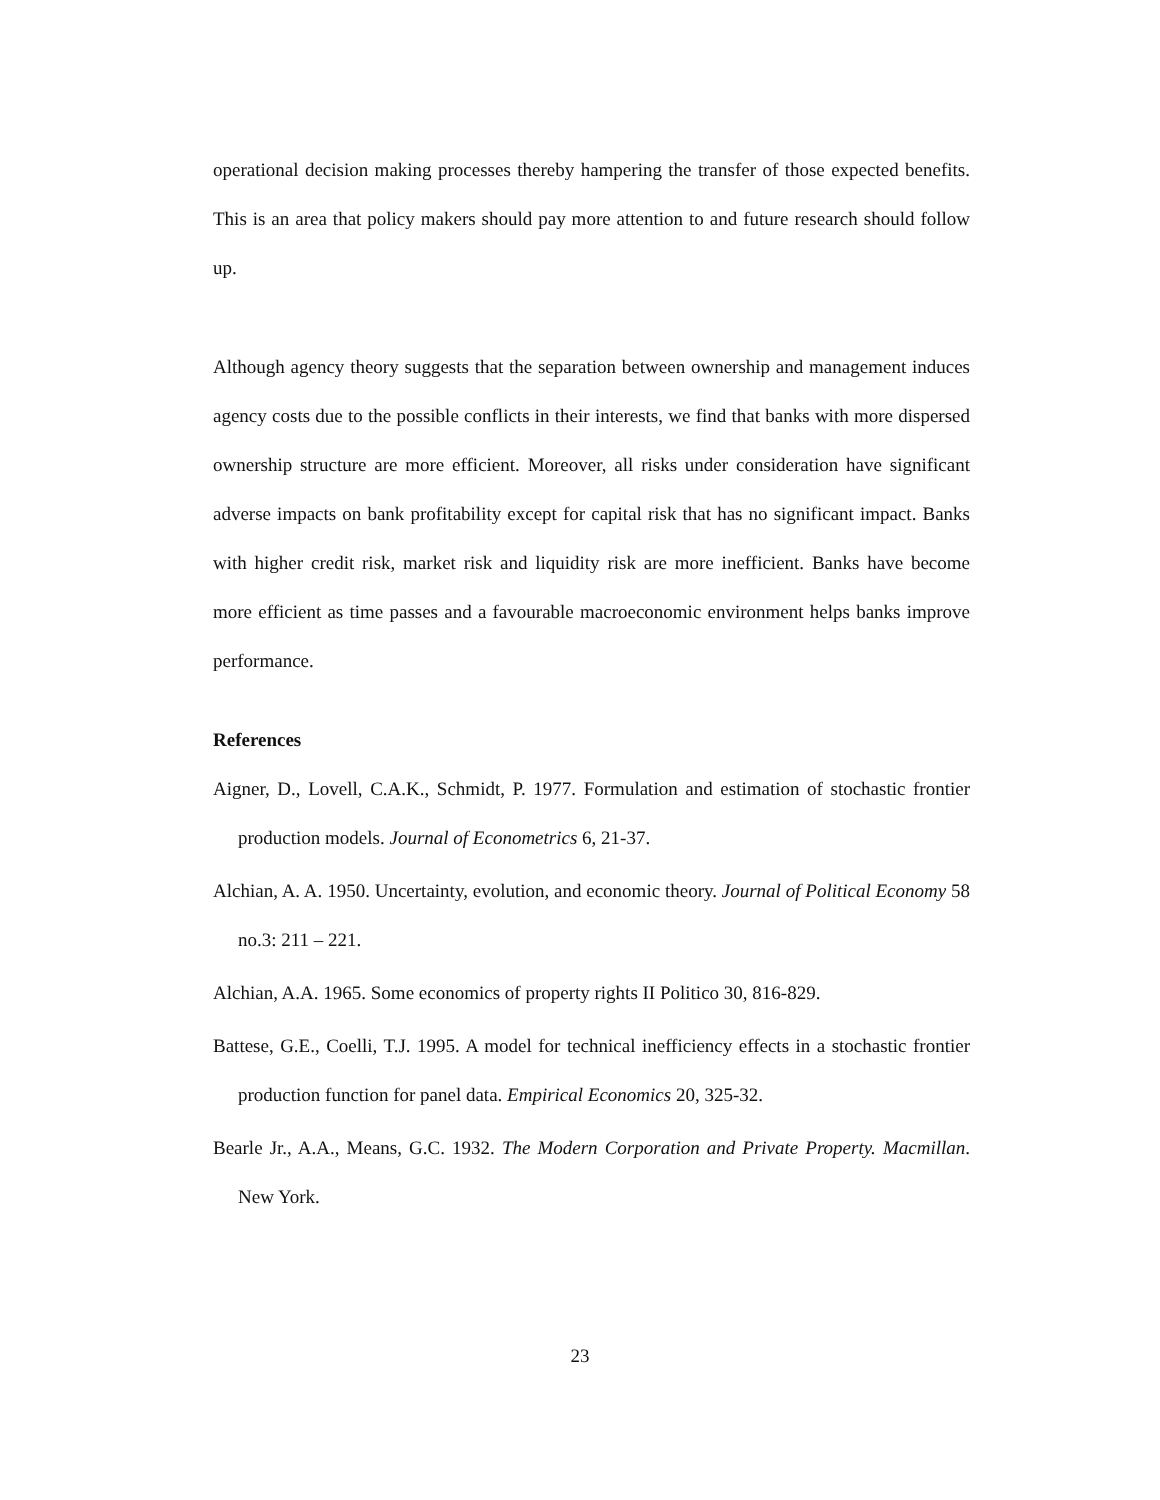operational decision making processes thereby hampering the transfer of those expected benefits. This is an area that policy makers should pay more attention to and future research should follow up.
Although agency theory suggests that the separation between ownership and management induces agency costs due to the possible conflicts in their interests, we find that banks with more dispersed ownership structure are more efficient. Moreover, all risks under consideration have significant adverse impacts on bank profitability except for capital risk that has no significant impact. Banks with higher credit risk, market risk and liquidity risk are more inefficient. Banks have become more efficient as time passes and a favourable macroeconomic environment helps banks improve performance.
References
Aigner, D., Lovell, C.A.K., Schmidt, P. 1977. Formulation and estimation of stochastic frontier production models. Journal of Econometrics 6, 21-37.
Alchian, A. A. 1950. Uncertainty, evolution, and economic theory. Journal of Political Economy 58 no.3: 211 – 221.
Alchian, A.A. 1965. Some economics of property rights II Politico 30, 816-829.
Battese, G.E., Coelli, T.J. 1995. A model for technical inefficiency effects in a stochastic frontier production function for panel data. Empirical Economics 20, 325-32.
Bearle Jr., A.A., Means, G.C. 1932. The Modern Corporation and Private Property. Macmillan. New York.
23